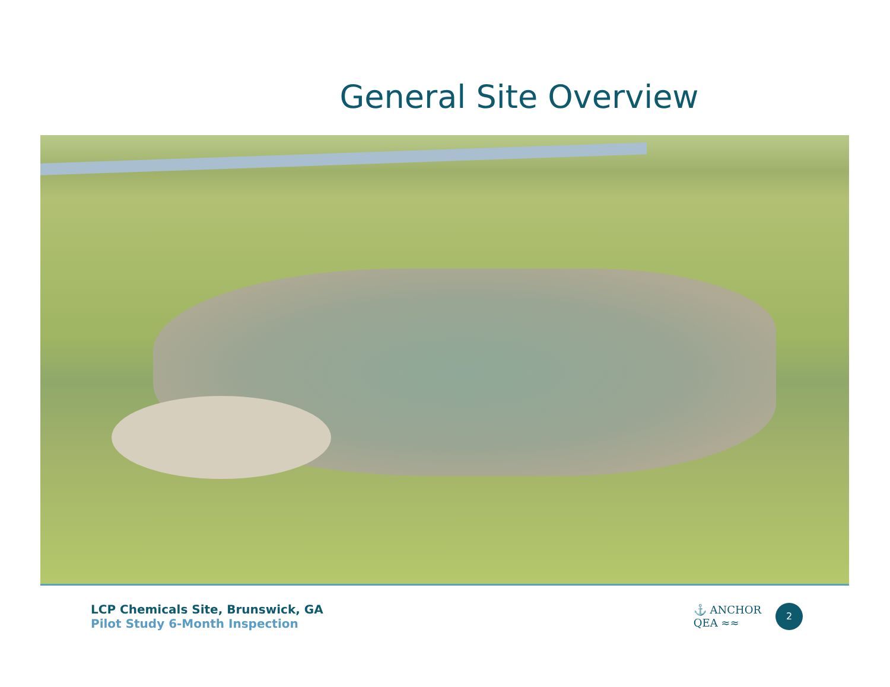General Site Overview
LCP Chemicals Site, Brunswick, GA
Pilot Study 6-Month Inspection
⚓ ANCHOR
QEA ≈≈
2